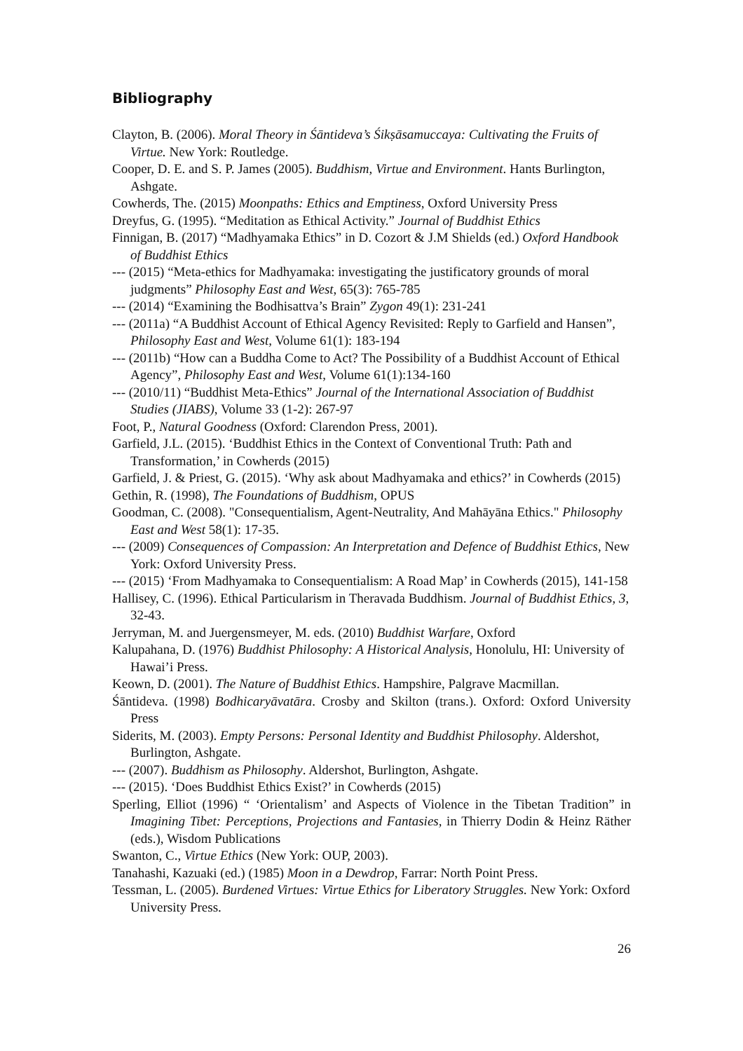Bibliography
Clayton, B. (2006). Moral Theory in Śāntideva’s Śikṣāsamuccaya: Cultivating the Fruits of Virtue. New York: Routledge.
Cooper, D. E. and S. P. James (2005). Buddhism, Virtue and Environment. Hants Burlington, Ashgate.
Cowherds, The. (2015) Moonpaths: Ethics and Emptiness, Oxford University Press
Dreyfus, G. (1995). “Meditation as Ethical Activity.” Journal of Buddhist Ethics
Finnigan, B. (2017) “Madhyamaka Ethics” in D. Cozort & J.M Shields (ed.) Oxford Handbook of Buddhist Ethics
--- (2015) “Meta-ethics for Madhyamaka: investigating the justificatory grounds of moral judgments” Philosophy East and West, 65(3): 765-785
--- (2014) “Examining the Bodhisattva’s Brain” Zygon 49(1): 231-241
--- (2011a) “A Buddhist Account of Ethical Agency Revisited: Reply to Garfield and Hansen”, Philosophy East and West, Volume 61(1): 183-194
--- (2011b) “How can a Buddha Come to Act? The Possibility of a Buddhist Account of Ethical Agency”, Philosophy East and West, Volume 61(1):134-160
--- (2010/11) “Buddhist Meta-Ethics” Journal of the International Association of Buddhist Studies (JIABS), Volume 33 (1-2): 267-97
Foot, P., Natural Goodness (Oxford: Clarendon Press, 2001).
Garfield, J.L. (2015). ‘Buddhist Ethics in the Context of Conventional Truth: Path and Transformation,’ in Cowherds (2015)
Garfield, J. & Priest, G. (2015). ‘Why ask about Madhyamaka and ethics?’ in Cowherds (2015)
Gethin, R. (1998), The Foundations of Buddhism, OPUS
Goodman, C. (2008). "Consequentialism, Agent-Neutrality, And Mahāyāna Ethics." Philosophy East and West 58(1): 17-35.
--- (2009) Consequences of Compassion: An Interpretation and Defence of Buddhist Ethics, New York: Oxford University Press.
--- (2015) ‘From Madhyamaka to Consequentialism: A Road Map’ in Cowherds (2015), 141-158
Hallisey, C. (1996). Ethical Particularism in Theravada Buddhism. Journal of Buddhist Ethics, 3, 32-43.
Jerryman, M. and Juergensmeyer, M. eds. (2010) Buddhist Warfare, Oxford
Kalupahana, D. (1976) Buddhist Philosophy: A Historical Analysis, Honolulu, HI: University of Hawai’i Press.
Keown, D. (2001). The Nature of Buddhist Ethics. Hampshire, Palgrave Macmillan.
Śāntideva. (1998) Bodhicaryāvatāra. Crosby and Skilton (trans.). Oxford: Oxford University Press
Siderits, M. (2003). Empty Persons: Personal Identity and Buddhist Philosophy. Aldershot, Burlington, Ashgate.
--- (2007). Buddhism as Philosophy. Aldershot, Burlington, Ashgate.
--- (2015). ‘Does Buddhist Ethics Exist?’ in Cowherds (2015)
Sperling, Elliot (1996) “ ‘Orientalism’ and Aspects of Violence in the Tibetan Tradition” in Imagining Tibet: Perceptions, Projections and Fantasies, in Thierry Dodin & Heinz Räther (eds.), Wisdom Publications
Swanton, C., Virtue Ethics (New York: OUP, 2003).
Tanahashi, Kazuaki (ed.) (1985) Moon in a Dewdrop, Farrar: North Point Press.
Tessman, L. (2005). Burdened Virtues: Virtue Ethics for Liberatory Struggles. New York: Oxford University Press.
26